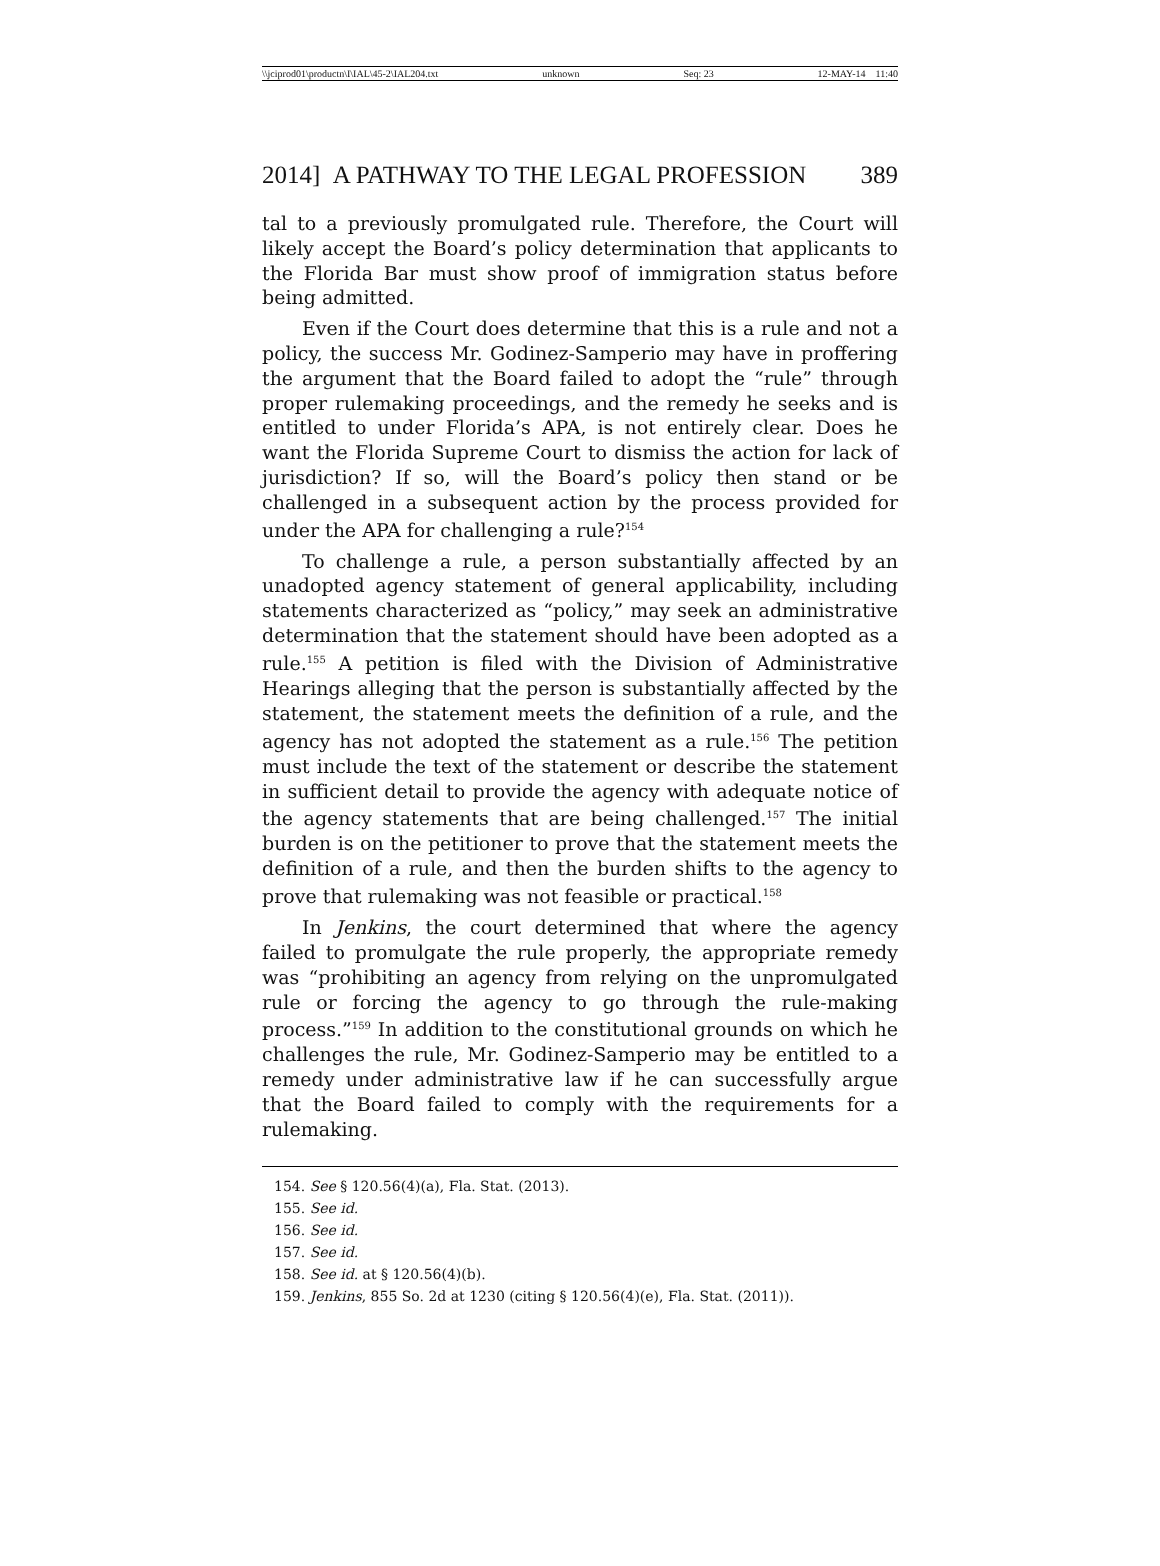\\jciprod01\productn\I\IAL\45-2\IAL204.txt unknown Seq: 23 12-MAY-14 11:40
2014] A PATHWAY TO THE LEGAL PROFESSION 389
tal to a previously promulgated rule. Therefore, the Court will likely accept the Board’s policy determination that applicants to the Florida Bar must show proof of immigration status before being admitted.
Even if the Court does determine that this is a rule and not a policy, the success Mr. Godinez-Samperio may have in proffering the argument that the Board failed to adopt the “rule” through proper rulemaking proceedings, and the remedy he seeks and is entitled to under Florida’s APA, is not entirely clear. Does he want the Florida Supreme Court to dismiss the action for lack of jurisdiction? If so, will the Board’s policy then stand or be challenged in a subsequent action by the process provided for under the APA for challenging a rule?<sup>154</sup>
To challenge a rule, a person substantially affected by an unadopted agency statement of general applicability, including statements characterized as “policy,” may seek an administrative determination that the statement should have been adopted as a rule.<sup>155</sup> A petition is filed with the Division of Administrative Hearings alleging that the person is substantially affected by the statement, the statement meets the definition of a rule, and the agency has not adopted the statement as a rule.<sup>156</sup> The petition must include the text of the statement or describe the statement in sufficient detail to provide the agency with adequate notice of the agency statements that are being challenged.<sup>157</sup> The initial burden is on the petitioner to prove that the statement meets the definition of a rule, and then the burden shifts to the agency to prove that rulemaking was not feasible or practical.<sup>158</sup>
In Jenkins, the court determined that where the agency failed to promulgate the rule properly, the appropriate remedy was “prohibiting an agency from relying on the unpromulgated rule or forcing the agency to go through the rule-making process.”<sup>159</sup> In addition to the constitutional grounds on which he challenges the rule, Mr. Godinez-Samperio may be entitled to a remedy under administrative law if he can successfully argue that the Board failed to comply with the requirements for a rulemaking.
154. See § 120.56(4)(a), Fla. Stat. (2013).
155. See id.
156. See id.
157. See id.
158. See id. at § 120.56(4)(b).
159. Jenkins, 855 So. 2d at 1230 (citing § 120.56(4)(e), Fla. Stat. (2011)).